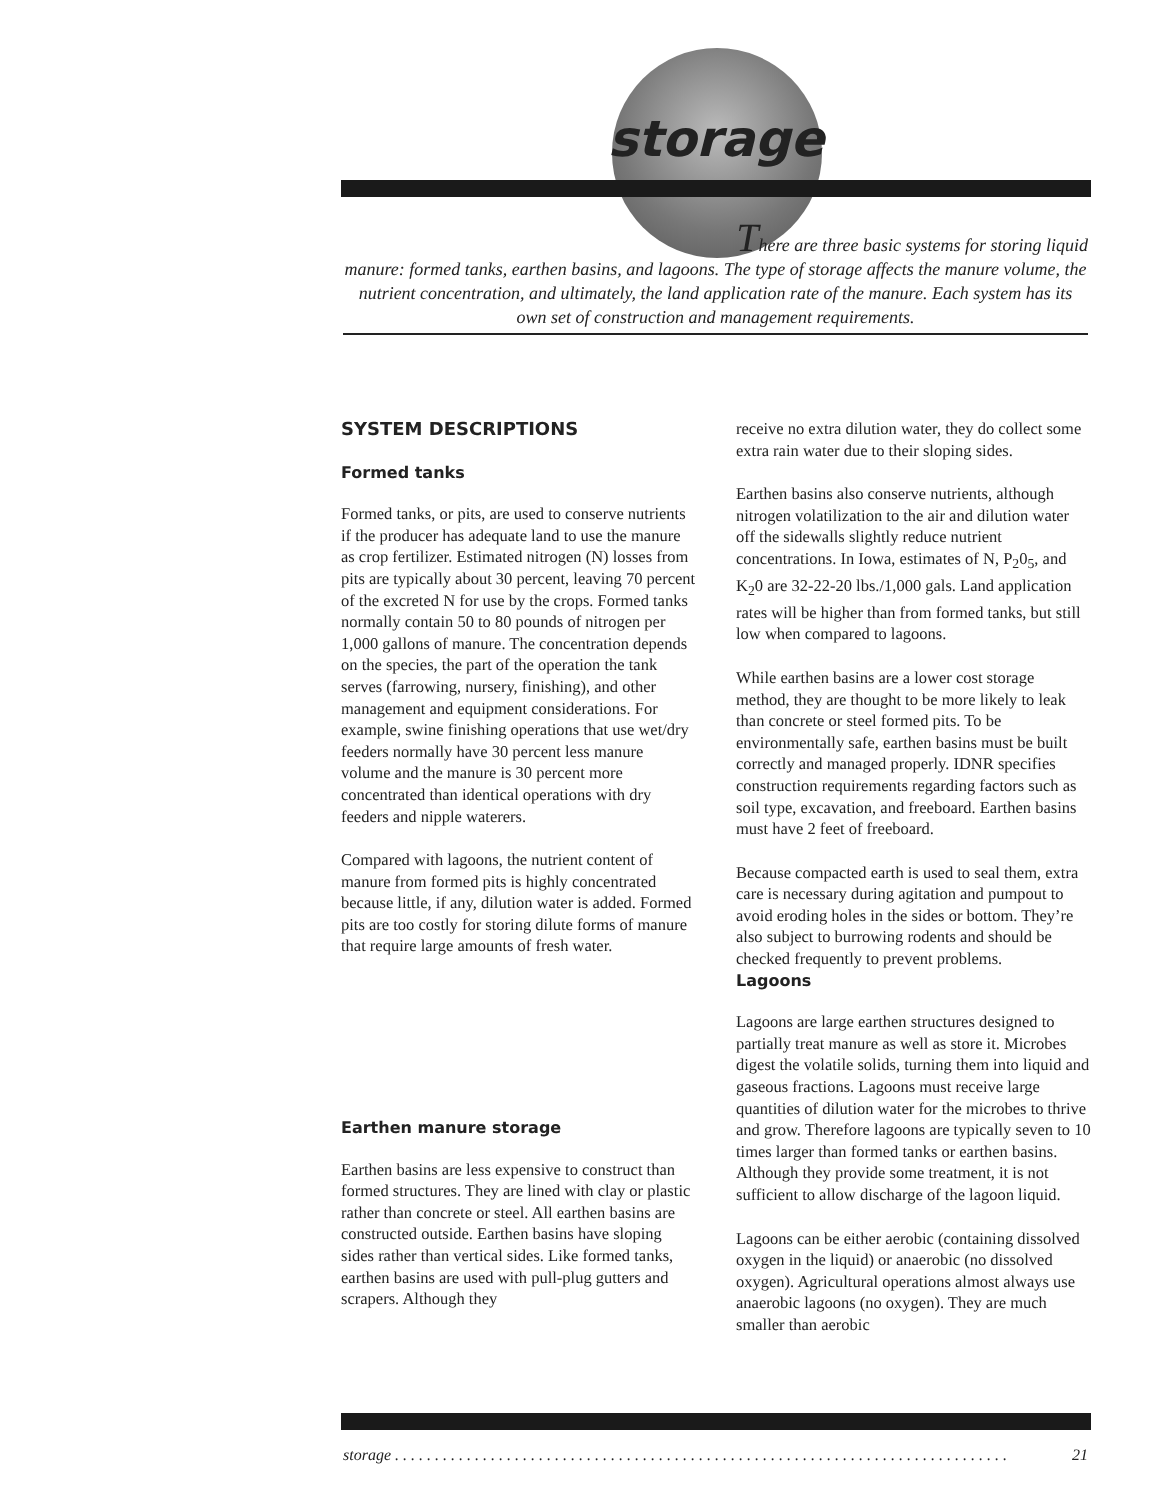storage
There are three basic systems for storing liquid
manure: formed tanks, earthen basins, and lagoons. The type of storage affects the manure volume, the nutrient concentration, and ultimately, the land application rate of the manure. Each system has its own set of construction and management requirements.
SYSTEM DESCRIPTIONS
Formed tanks
Formed tanks, or pits, are used to conserve nutrients if the producer has adequate land to use the manure as crop fertilizer. Estimated nitrogen (N) losses from pits are typically about 30 percent, leaving 70 percent of the excreted N for use by the crops. Formed tanks normally contain 50 to 80 pounds of nitrogen per 1,000 gallons of manure. The concentration depends on the species, the part of the operation the tank serves (farrowing, nursery, finishing), and other management and equipment considerations. For example, swine finishing operations that use wet/dry feeders normally have 30 percent less manure volume and the manure is 30 percent more concentrated than identical operations with dry feeders and nipple waterers.
Compared with lagoons, the nutrient content of manure from formed pits is highly concentrated because little, if any, dilution water is added. Formed pits are too costly for storing dilute forms of manure that require large amounts of fresh water.
Earthen manure storage
Earthen basins are less expensive to construct than formed structures. They are lined with clay or plastic rather than concrete or steel. All earthen basins are constructed outside. Earthen basins have sloping sides rather than vertical sides. Like formed tanks, earthen basins are used with pull-plug gutters and scrapers. Although they
receive no extra dilution water, they do collect some extra rain water due to their sloping sides.
Earthen basins also conserve nutrients, although nitrogen volatilization to the air and dilution water off the sidewalls slightly reduce nutrient concentrations. In Iowa, estimates of N, P<sub>2</sub>0<sub>5</sub>, and K<sub>2</sub>0 are 32-22-20 lbs./1,000 gals. Land application rates will be higher than from formed tanks, but still low when compared to lagoons.
While earthen basins are a lower cost storage method, they are thought to be more likely to leak than concrete or steel formed pits. To be environmentally safe, earthen basins must be built correctly and managed properly. IDNR specifies construction requirements regarding factors such as soil type, excavation, and freeboard. Earthen basins must have 2 feet of freeboard.
Because compacted earth is used to seal them, extra care is necessary during agitation and pumpout to avoid eroding holes in the sides or bottom. They’re also subject to burrowing rodents and should be checked frequently to prevent problems.
Lagoons
Lagoons are large earthen structures designed to partially treat manure as well as store it. Microbes digest the volatile solids, turning them into liquid and gaseous fractions. Lagoons must receive large quantities of dilution water for the microbes to thrive and grow. Therefore lagoons are typically seven to 10 times larger than formed tanks or earthen basins. Although they provide some treatment, it is not sufficient to allow discharge of the lagoon liquid.
Lagoons can be either aerobic (containing dissolved oxygen in the liquid) or anaerobic (no dissolved oxygen). Agricultural operations almost always use anaerobic lagoons (no oxygen). They are much smaller than aerobic
storage . . . . . . . . . . . . . . . . . . . . . . . . . . . . . . . . . . . . . . . . . . . . . . . . . . . . . . . . . . . . . . . . . . . . . . . . . . . . . 21